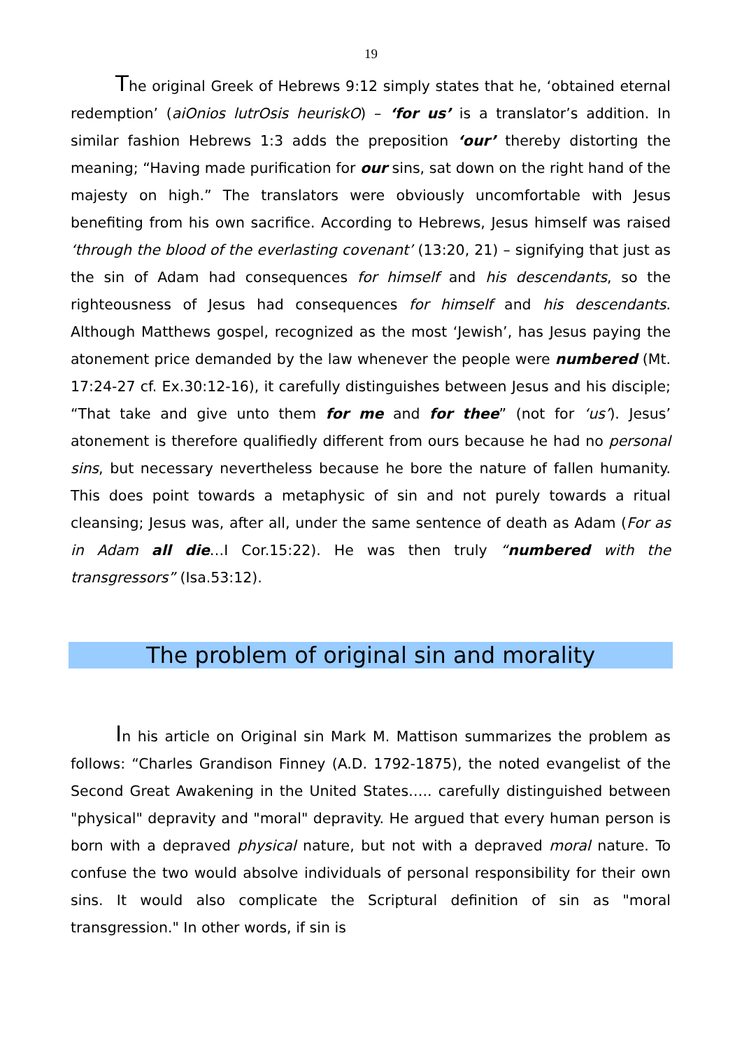19
The original Greek of Hebrews 9:12 simply states that he, ‘obtained eternal redemption’ (aiOnios lutrOsis heuriskO) – ‘for us’ is a translator’s addition. In similar fashion Hebrews 1:3 adds the preposition ‘our’ thereby distorting the meaning; “Having made purification for our sins, sat down on the right hand of the majesty on high.” The translators were obviously uncomfortable with Jesus benefiting from his own sacrifice. According to Hebrews, Jesus himself was raised ‘through the blood of the everlasting covenant’ (13:20, 21) – signifying that just as the sin of Adam had consequences for himself and his descendants, so the righteousness of Jesus had consequences for himself and his descendants. Although Matthews gospel, recognized as the most ‘Jewish’, has Jesus paying the atonement price demanded by the law whenever the people were numbered (Mt. 17:24-27 cf. Ex.30:12-16), it carefully distinguishes between Jesus and his disciple; “That take and give unto them for me and for thee” (not for ‘us’). Jesus’ atonement is therefore qualifiedly different from ours because he had no personal sins, but necessary nevertheless because he bore the nature of fallen humanity. This does point towards a metaphysic of sin and not purely towards a ritual cleansing; Jesus was, after all, under the same sentence of death as Adam (For as in Adam all die…I Cor.15:22). He was then truly “numbered with the transgressors” (Isa.53:12).
The problem of original sin and morality
In his article on Original sin Mark M. Mattison summarizes the problem as follows: “Charles Grandison Finney (A.D. 1792-1875), the noted evangelist of the Second Great Awakening in the United States….. carefully distinguished between "physical" depravity and "moral" depravity. He argued that every human person is born with a depraved physical nature, but not with a depraved moral nature. To confuse the two would absolve individuals of personal responsibility for their own sins. It would also complicate the Scriptural definition of sin as "moral transgression." In other words, if sin is